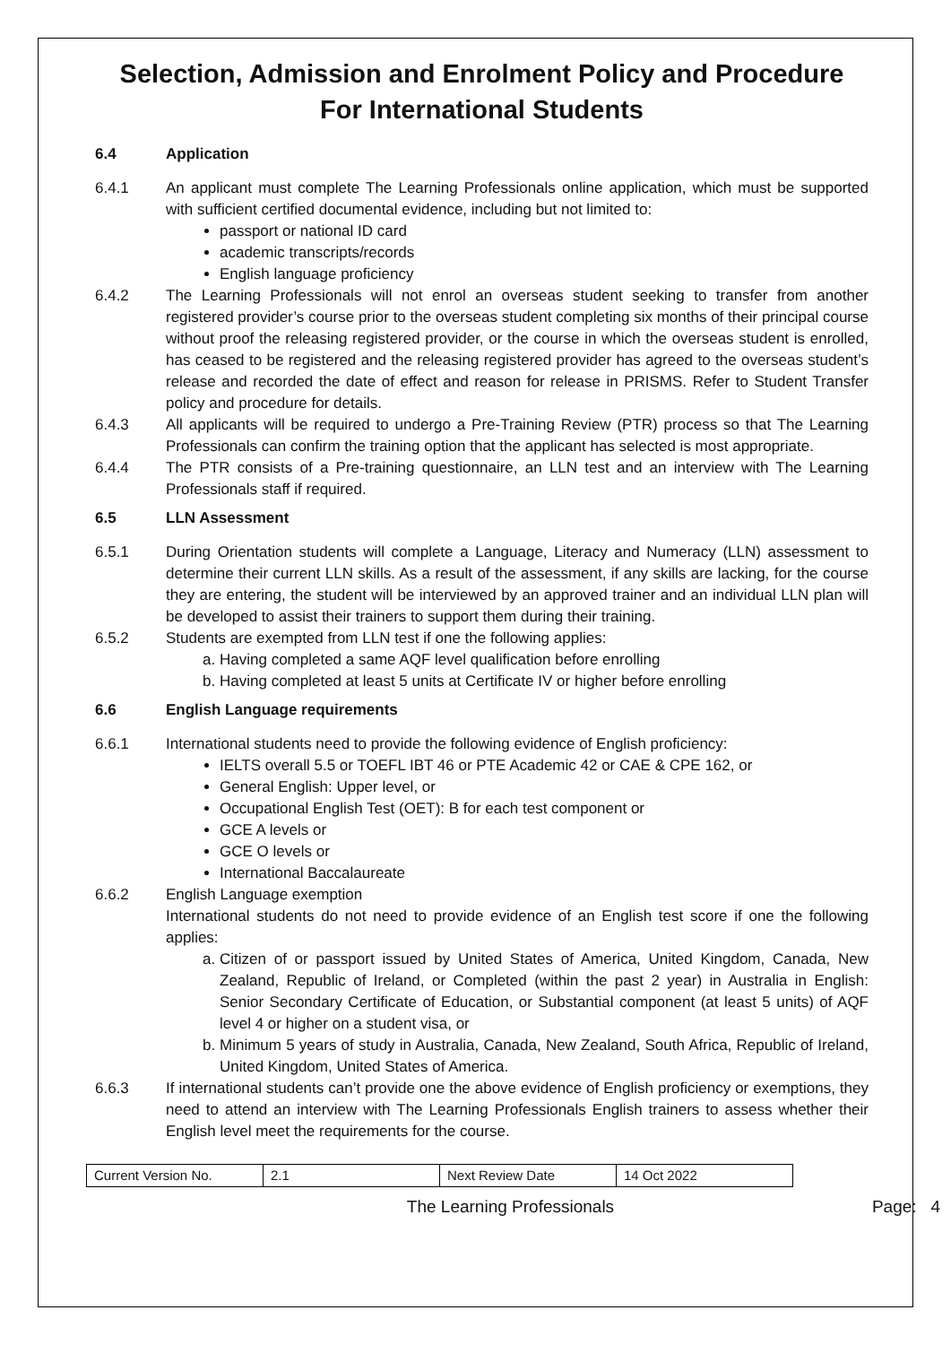Selection, Admission and Enrolment Policy and Procedure
For International Students
6.4 Application
6.4.1 An applicant must complete The Learning Professionals online application, which must be supported with sufficient certified documental evidence, including but not limited to:
passport or national ID card
academic transcripts/records
English language proficiency
6.4.2 The Learning Professionals will not enrol an overseas student seeking to transfer from another registered provider’s course prior to the overseas student completing six months of their principal course without proof the releasing registered provider, or the course in which the overseas student is enrolled, has ceased to be registered and the releasing registered provider has agreed to the overseas student’s release and recorded the date of effect and reason for release in PRISMS. Refer to Student Transfer policy and procedure for details.
6.4.3 All applicants will be required to undergo a Pre-Training Review (PTR) process so that The Learning Professionals can confirm the training option that the applicant has selected is most appropriate.
6.4.4 The PTR consists of a Pre-training questionnaire, an LLN test and an interview with The Learning Professionals staff if required.
6.5 LLN Assessment
6.5.1 During Orientation students will complete a Language, Literacy and Numeracy (LLN) assessment to determine their current LLN skills. As a result of the assessment, if any skills are lacking, for the course they are entering, the student will be interviewed by an approved trainer and an individual LLN plan will be developed to assist their trainers to support them during their training.
6.5.2 Students are exempted from LLN test if one the following applies:
a. Having completed a same AQF level qualification before enrolling
b. Having completed at least 5 units at Certificate IV or higher before enrolling
6.6 English Language requirements
6.6.1 International students need to provide the following evidence of English proficiency:
IELTS overall 5.5 or TOEFL IBT 46 or PTE Academic 42 or CAE & CPE 162, or
General English: Upper level, or
Occupational English Test (OET): B for each test component or
GCE A levels or
GCE O levels or
International Baccalaureate
6.6.2 English Language exemption
International students do not need to provide evidence of an English test score if one the following applies:
a. Citizen of or passport issued by United States of America, United Kingdom, Canada, New Zealand, Republic of Ireland, or Completed (within the past 2 year) in Australia in English: Senior Secondary Certificate of Education, or Substantial component (at least 5 units) of AQF level 4 or higher on a student visa, or
b. Minimum 5 years of study in Australia, Canada, New Zealand, South Africa, Republic of Ireland, United Kingdom, United States of America.
6.6.3 If international students can’t provide one the above evidence of English proficiency or exemptions, they need to attend an interview with The Learning Professionals English trainers to assess whether their English level meet the requirements for the course.
| Current Version No. | 2.1 | Next Review Date | 14 Oct 2022 |
The Learning Professionals Page: 4